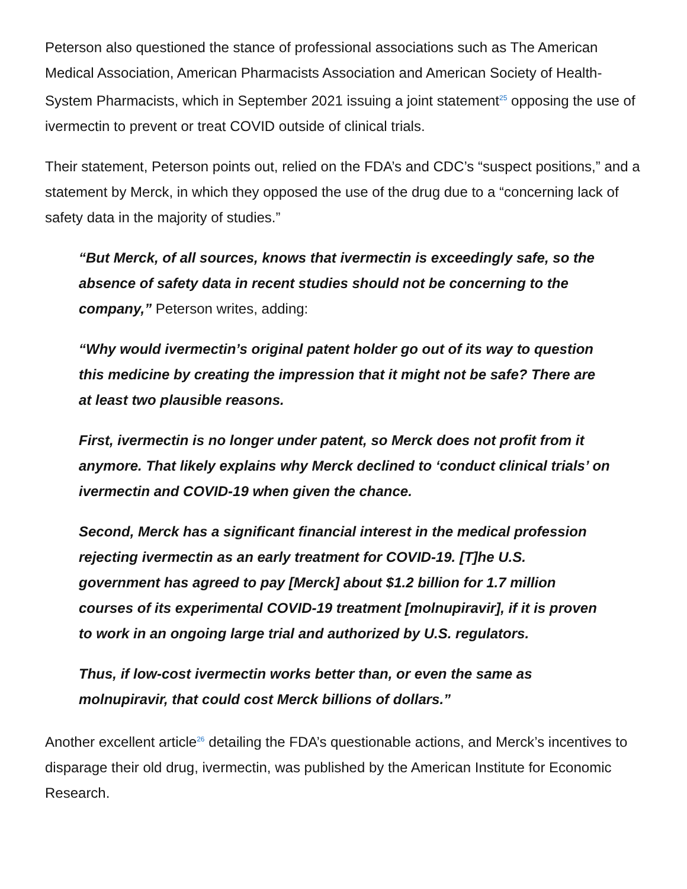Peterson also questioned the stance of professional associations such as The American Medical Association, American Pharmacists Association and American Society of Health-System Pharmacists, which in September 2021 issuing a joint statement<sup>25</sup> opposing the use of ivermectin to prevent or treat COVID outside of clinical trials.
Their statement, Peterson points out, relied on the FDA’s and CDC’s “suspect positions,” and a statement by Merck, in which they opposed the use of the drug due to a “concerning lack of safety data in the majority of studies.”
“But Merck, of all sources, knows that ivermectin is exceedingly safe, so the absence of safety data in recent studies should not be concerning to the company,” Peterson writes, adding:
“Why would ivermectin’s original patent holder go out of its way to question this medicine by creating the impression that it might not be safe? There are at least two plausible reasons.
First, ivermectin is no longer under patent, so Merck does not profit from it anymore. That likely explains why Merck declined to ‘conduct clinical trials’ on ivermectin and COVID-19 when given the chance.
Second, Merck has a significant financial interest in the medical profession rejecting ivermectin as an early treatment for COVID-19. [T]he U.S. government has agreed to pay [Merck] about $1.2 billion for 1.7 million courses of its experimental COVID-19 treatment [molnupiravir], if it is proven to work in an ongoing large trial and authorized by U.S. regulators.
Thus, if low-cost ivermectin works better than, or even the same as molnupiravir, that could cost Merck billions of dollars.”
Another excellent article<sup>26</sup> detailing the FDA’s questionable actions, and Merck’s incentives to disparage their old drug, ivermectin, was published by the American Institute for Economic Research.